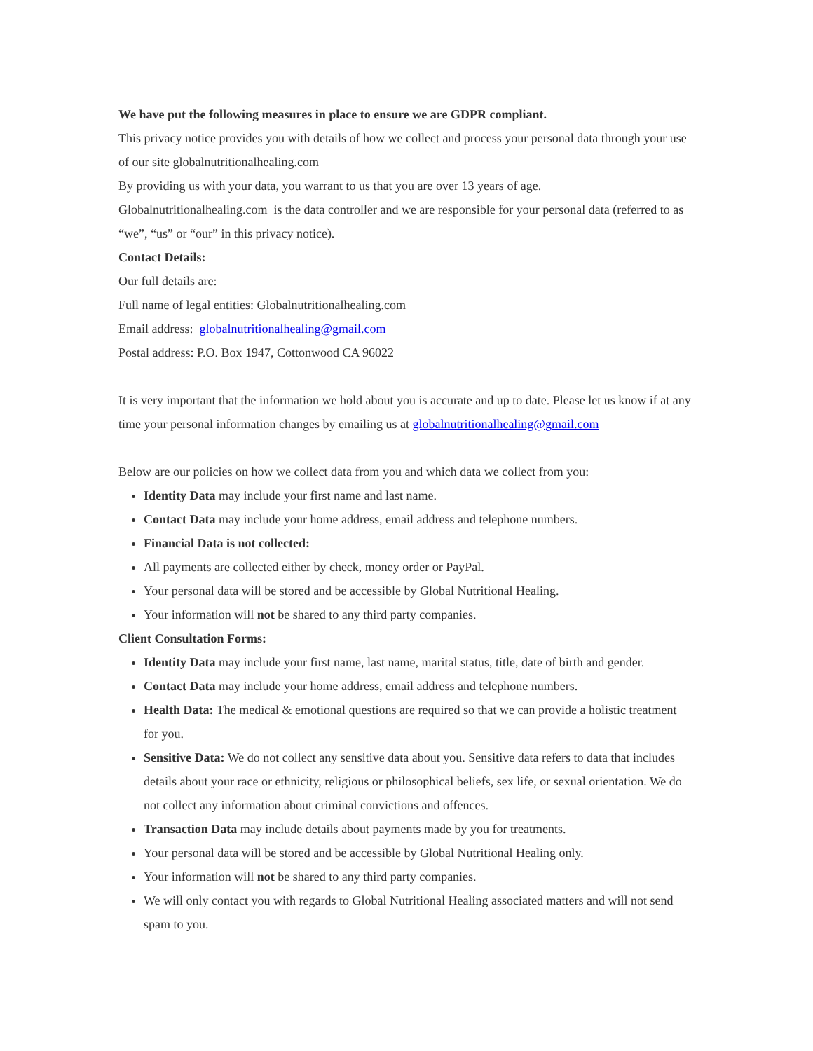We have put the following measures in place to ensure we are GDPR compliant.
This privacy notice provides you with details of how we collect and process your personal data through your use of our site globalnutritionalhealing.com
By providing us with your data, you warrant to us that you are over 13 years of age.
Globalnutritionalhealing.com is the data controller and we are responsible for your personal data (referred to as “we”, “us” or “our” in this privacy notice).
Contact Details:
Our full details are:
Full name of legal entities: Globalnutritionalhealing.com
Email address: globalnutritionalhealing@gmail.com
Postal address: P.O. Box 1947, Cottonwood CA 96022
It is very important that the information we hold about you is accurate and up to date. Please let us know if at any time your personal information changes by emailing us at globalnutritionalhealing@gmail.com
Below are our policies on how we collect data from you and which data we collect from you:
Identity Data may include your first name and last name.
Contact Data may include your home address, email address and telephone numbers.
Financial Data is not collected:
All payments are collected either by check, money order or PayPal.
Your personal data will be stored and be accessible by Global Nutritional Healing.
Your information will not be shared to any third party companies.
Client Consultation Forms:
Identity Data may include your first name, last name, marital status, title, date of birth and gender.
Contact Data may include your home address, email address and telephone numbers.
Health Data: The medical & emotional questions are required so that we can provide a holistic treatment for you.
Sensitive Data: We do not collect any sensitive data about you. Sensitive data refers to data that includes details about your race or ethnicity, religious or philosophical beliefs, sex life, or sexual orientation. We do not collect any information about criminal convictions and offences.
Transaction Data may include details about payments made by you for treatments.
Your personal data will be stored and be accessible by Global Nutritional Healing only.
Your information will not be shared to any third party companies.
We will only contact you with regards to Global Nutritional Healing associated matters and will not send spam to you.